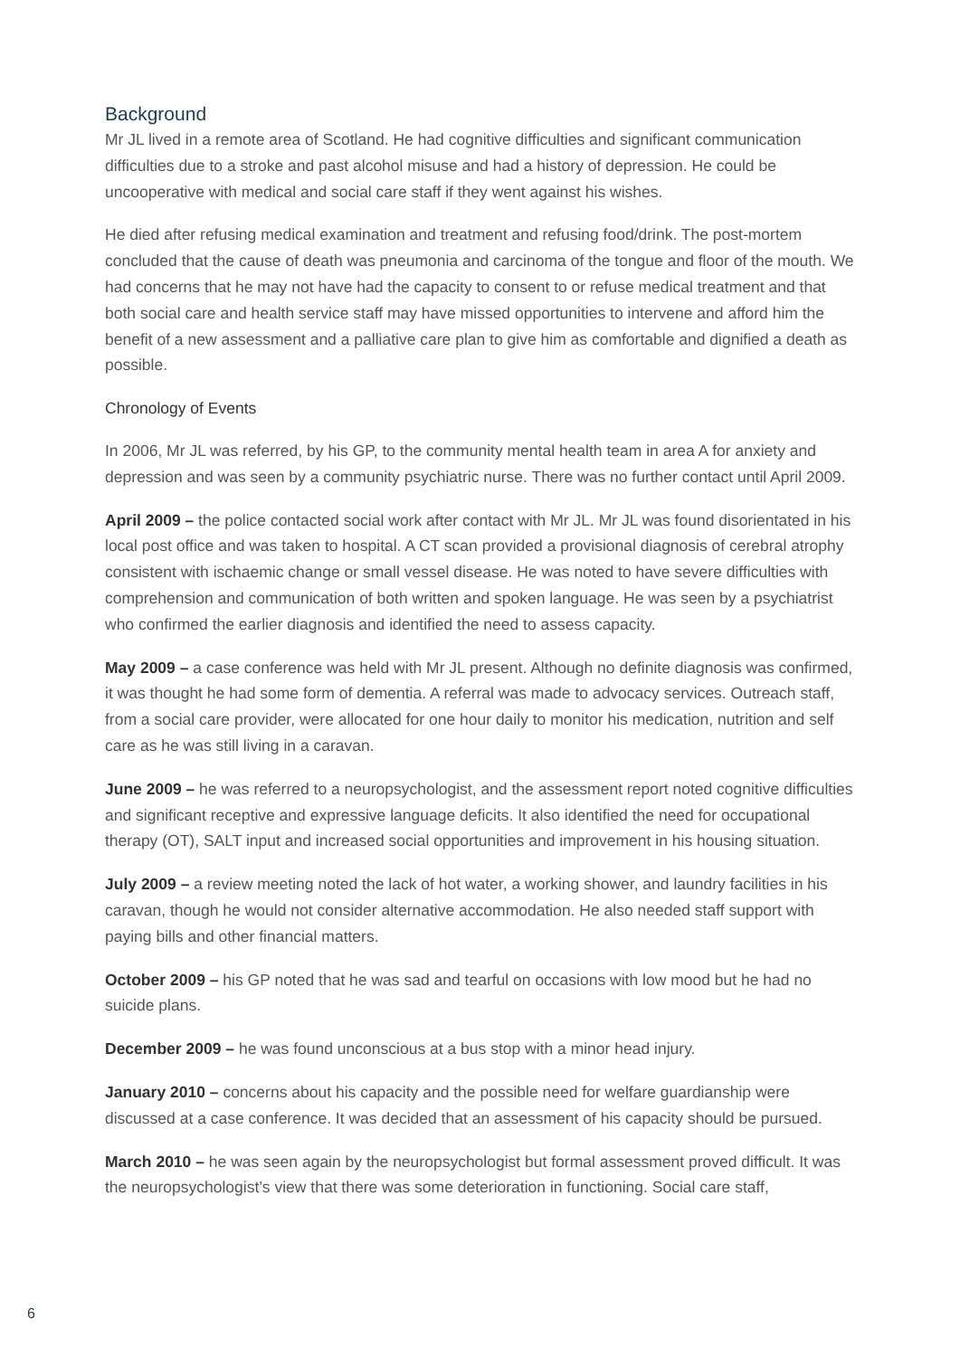Background
Mr JL lived in a remote area of Scotland. He had cognitive difficulties and significant communication difficulties due to a stroke and past alcohol misuse and had a history of depression. He could be uncooperative with medical and social care staff if they went against his wishes.
He died after refusing medical examination and treatment and refusing food/drink. The post-mortem concluded that the cause of death was pneumonia and carcinoma of the tongue and floor of the mouth. We had concerns that he may not have had the capacity to consent to or refuse medical treatment and that both social care and health service staff may have missed opportunities to intervene and afford him the benefit of a new assessment and a palliative care plan to give him as comfortable and dignified a death as possible.
Chronology of Events
In 2006, Mr JL was referred, by his GP, to the community mental health team in area A for anxiety and depression and was seen by a community psychiatric nurse. There was no further contact until April 2009.
April 2009 – the police contacted social work after contact with Mr JL. Mr JL was found disorientated in his local post office and was taken to hospital. A CT scan provided a provisional diagnosis of cerebral atrophy consistent with ischaemic change or small vessel disease. He was noted to have severe difficulties with comprehension and communication of both written and spoken language. He was seen by a psychiatrist who confirmed the earlier diagnosis and identified the need to assess capacity.
May 2009 – a case conference was held with Mr JL present. Although no definite diagnosis was confirmed, it was thought he had some form of dementia. A referral was made to advocacy services. Outreach staff, from a social care provider, were allocated for one hour daily to monitor his medication, nutrition and self care as he was still living in a caravan.
June 2009 – he was referred to a neuropsychologist, and the assessment report noted cognitive difficulties and significant receptive and expressive language deficits. It also identified the need for occupational therapy (OT), SALT input and increased social opportunities and improvement in his housing situation.
July 2009 – a review meeting noted the lack of hot water, a working shower, and laundry facilities in his caravan, though he would not consider alternative accommodation. He also needed staff support with paying bills and other financial matters.
October 2009 – his GP noted that he was sad and tearful on occasions with low mood but he had no suicide plans.
December 2009 – he was found unconscious at a bus stop with a minor head injury.
January 2010 – concerns about his capacity and the possible need for welfare guardianship were discussed at a case conference. It was decided that an assessment of his capacity should be pursued.
March 2010 – he was seen again by the neuropsychologist but formal assessment proved difficult. It was the neuropsychologist’s view that there was some deterioration in functioning. Social care staff,
6